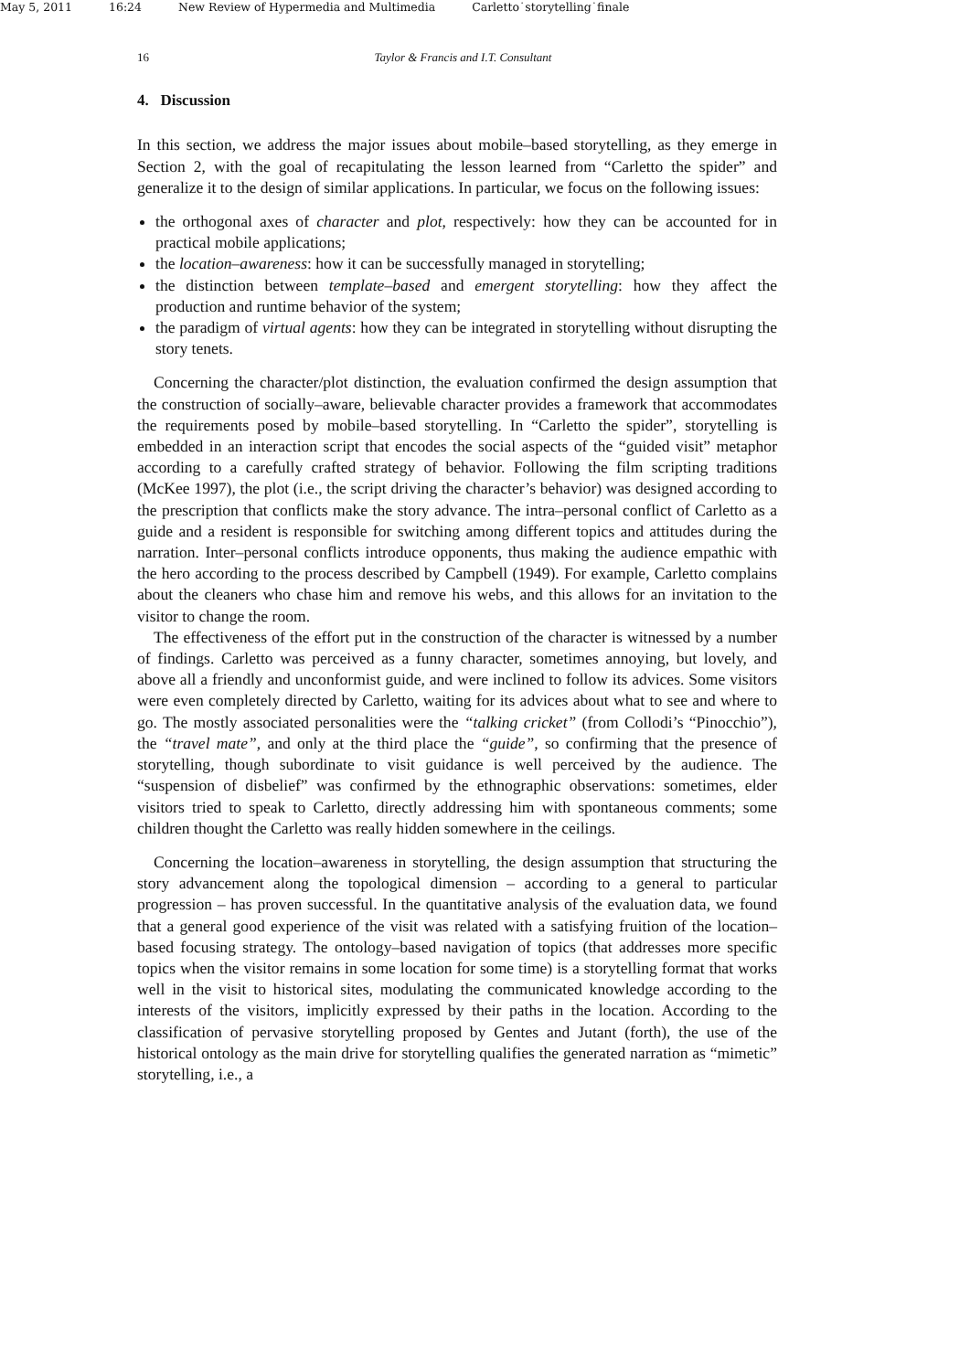May 5, 2011 16:24 New Review of Hypermedia and Multimedia Carletto˙storytelling˙finale
16 Taylor & Francis and I.T. Consultant
4. Discussion
In this section, we address the major issues about mobile–based storytelling, as they emerge in Section 2, with the goal of recapitulating the lesson learned from “Carletto the spider” and generalize it to the design of similar applications. In particular, we focus on the following issues:
the orthogonal axes of character and plot, respectively: how they can be accounted for in practical mobile applications;
the location–awareness: how it can be successfully managed in storytelling;
the distinction between template–based and emergent storytelling: how they affect the production and runtime behavior of the system;
the paradigm of virtual agents: how they can be integrated in storytelling without disrupting the story tenets.
Concerning the character/plot distinction, the evaluation confirmed the design assumption that the construction of socially–aware, believable character provides a framework that accommodates the requirements posed by mobile–based storytelling. In “Carletto the spider”, storytelling is embedded in an interaction script that encodes the social aspects of the “guided visit” metaphor according to a carefully crafted strategy of behavior. Following the film scripting traditions (McKee 1997), the plot (i.e., the script driving the character’s behavior) was designed according to the prescription that conflicts make the story advance. The intra–personal conflict of Carletto as a guide and a resident is responsible for switching among different topics and attitudes during the narration. Inter–personal conflicts introduce opponents, thus making the audience empathic with the hero according to the process described by Campbell (1949). For example, Carletto complains about the cleaners who chase him and remove his webs, and this allows for an invitation to the visitor to change the room.
The effectiveness of the effort put in the construction of the character is witnessed by a number of findings. Carletto was perceived as a funny character, sometimes annoying, but lovely, and above all a friendly and unconformist guide, and were inclined to follow its advices. Some visitors were even completely directed by Carletto, waiting for its advices about what to see and where to go. The mostly associated personalities were the “talking cricket” (from Collodi’s “Pinocchio”), the “travel mate”, and only at the third place the “guide”, so confirming that the presence of storytelling, though subordinate to visit guidance is well perceived by the audience. The “suspension of disbelief” was confirmed by the ethnographic observations: sometimes, elder visitors tried to speak to Carletto, directly addressing him with spontaneous comments; some children thought the Carletto was really hidden somewhere in the ceilings.
Concerning the location–awareness in storytelling, the design assumption that structuring the story advancement along the topological dimension – according to a general to particular progression – has proven successful. In the quantitative analysis of the evaluation data, we found that a general good experience of the visit was related with a satisfying fruition of the location–based focusing strategy. The ontology–based navigation of topics (that addresses more specific topics when the visitor remains in some location for some time) is a storytelling format that works well in the visit to historical sites, modulating the communicated knowledge according to the interests of the visitors, implicitly expressed by their paths in the location. According to the classification of pervasive storytelling proposed by Gentes and Jutant (forth), the use of the historical ontology as the main drive for storytelling qualifies the generated narration as “mimetic” storytelling, i.e., a